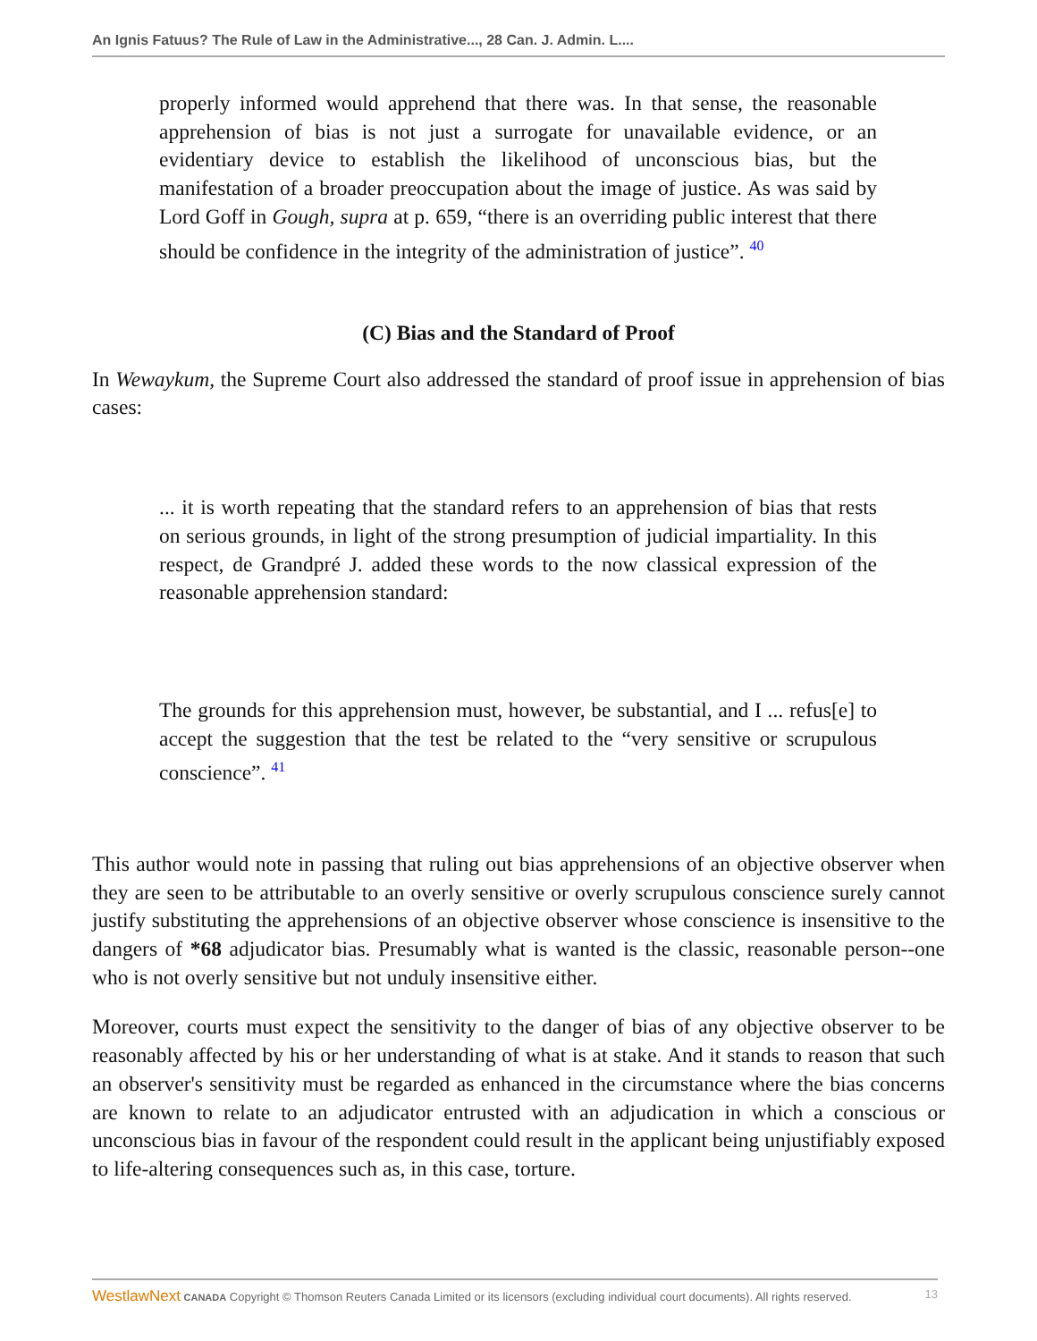An Ignis Fatuus? The Rule of Law in the Administrative..., 28 Can. J. Admin. L....
properly informed would apprehend that there was. In that sense, the reasonable apprehension of bias is not just a surrogate for unavailable evidence, or an evidentiary device to establish the likelihood of unconscious bias, but the manifestation of a broader preoccupation about the image of justice. As was said by Lord Goff in Gough, supra at p. 659, “there is an overriding public interest that there should be confidence in the integrity of the administration of justice”. <sup>40</sup>
(C) Bias and the Standard of Proof
In Wewaykum, the Supreme Court also addressed the standard of proof issue in apprehension of bias cases:
... it is worth repeating that the standard refers to an apprehension of bias that rests on serious grounds, in light of the strong presumption of judicial impartiality. In this respect, de Grandpré J. added these words to the now classical expression of the reasonable apprehension standard:
The grounds for this apprehension must, however, be substantial, and I ... refus[e] to accept the suggestion that the test be related to the “very sensitive or scrupulous conscience”. <sup>41</sup>
This author would note in passing that ruling out bias apprehensions of an objective observer when they are seen to be attributable to an overly sensitive or overly scrupulous conscience surely cannot justify substituting the apprehensions of an objective observer whose conscience is insensitive to the dangers of *68 adjudicator bias. Presumably what is wanted is the classic, reasonable person--one who is not overly sensitive but not unduly insensitive either.
Moreover, courts must expect the sensitivity to the danger of bias of any objective observer to be reasonably affected by his or her understanding of what is at stake. And it stands to reason that such an observer's sensitivity must be regarded as enhanced in the circumstance where the bias concerns are known to relate to an adjudicator entrusted with an adjudication in which a conscious or unconscious bias in favour of the respondent could result in the applicant being unjustifiably exposed to life-altering consequences such as, in this case, torture.
WestlawNext CANADA Copyright © Thomson Reuters Canada Limited or its licensors (excluding individual court documents). All rights reserved. 13